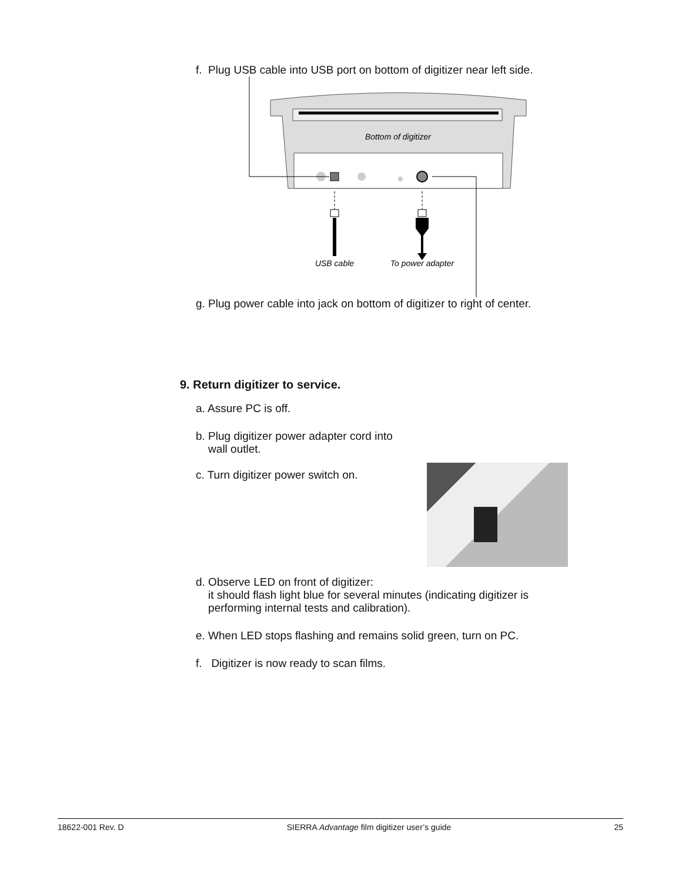f. Plug USB cable into USB port on bottom of digitizer near left side.
Bottom of digitizer
USB cable
To power adapter
g. Plug power cable into jack on bottom of digitizer to right of center.
9. Return digitizer to service.
a. Assure PC is off.
b. Plug digitizer power adapter cord into
wall outlet.
c. Turn digitizer power switch on.
d. Observe LED on front of digitizer:
it should flash light blue for several minutes (indicating digitizer is
performing internal tests and calibration).
e. When LED stops flashing and remains solid green, turn on PC.
f. Digitizer is now ready to scan films.
18622-001 Rev. D SIERRA Advantage film digitizer user’s guide 25